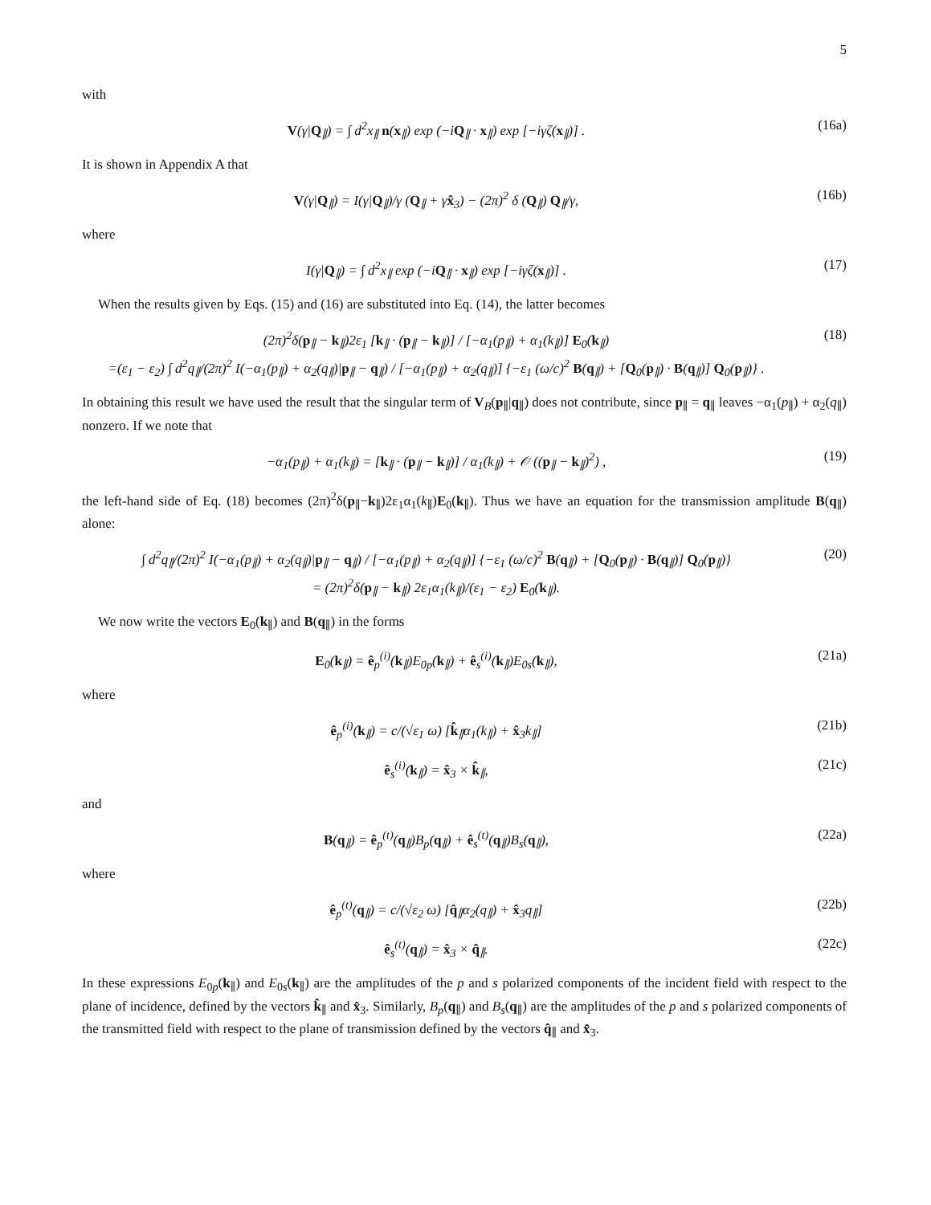5
with
V(γ|Q<sub>∥</sub>) = ∫ d<sup>2</sup>x<sub>∥</sub> n(x<sub>∥</sub>) exp (−iQ<sub>∥</sub> · x<sub>∥</sub>) exp [−iγζ(x<sub>∥</sub>)] . (16a)
It is shown in Appendix A that
V(γ|Q<sub>∥</sub>) = I(γ|Q<sub>∥</sub>)/γ (Q<sub>∥</sub> + γx̂<sub>3</sub>) − (2π)<sup>2</sup> δ (Q<sub>∥</sub>) Q<sub>∥</sub>/γ, (16b)
where
I(γ|Q<sub>∥</sub>) = ∫ d<sup>2</sup>x<sub>∥</sub> exp (−iQ<sub>∥</sub> · x<sub>∥</sub>) exp [−iγζ(x<sub>∥</sub>)] . (17)
When the results given by Eqs. (15) and (16) are substituted into Eq. (14), the latter becomes
(2π)<sup>2</sup>δ(p<sub>∥</sub> − k<sub>∥</sub>)2ε<sub>1</sub> [k<sub>∥</sub> · (p<sub>∥</sub> − k<sub>∥</sub>)] / [−α<sub>1</sub>(p<sub>∥</sub>) + α<sub>1</sub>(k<sub>∥</sub>)] E<sub>0</sub>(k<sub>∥</sub>)
=(ε<sub>1</sub> − ε<sub>2</sub>) ∫ d<sup>2</sup>q<sub>∥</sub>/(2π)<sup>2</sup> I(−α<sub>1</sub>(p<sub>∥</sub>) + α<sub>2</sub>(q<sub>∥</sub>)|p<sub>∥</sub> − q<sub>∥</sub>) / [−α<sub>1</sub>(p<sub>∥</sub>) + α<sub>2</sub>(q<sub>∥</sub>)] {−ε<sub>1</sub> (ω/c)<sup>2</sup> B(q<sub>∥</sub>) + [Q<sub>0</sub>(p<sub>∥</sub>) · B(q<sub>∥</sub>)] Q<sub>0</sub>(p<sub>∥</sub>)} . (18)
In obtaining this result we have used the result that the singular term of V<sub>B</sub>(p<sub>∥</sub>|q<sub>∥</sub>) does not contribute, since p<sub>∥</sub> = q<sub>∥</sub> leaves −α<sub>1</sub>(p<sub>∥</sub>) + α<sub>2</sub>(q<sub>∥</sub>) nonzero. If we note that
−α<sub>1</sub>(p<sub>∥</sub>) + α<sub>1</sub>(k<sub>∥</sub>) = [k<sub>∥</sub> · (p<sub>∥</sub> − k<sub>∥</sub>)] / α<sub>1</sub>(k<sub>∥</sub>) + 𝒪 ((p<sub>∥</sub> − k<sub>∥</sub>)<sup>2</sup>) , (19)
the left-hand side of Eq. (18) becomes (2π)<sup>2</sup>δ(p<sub>∥</sub>−k<sub>∥</sub>)2ε<sub>1</sub>α<sub>1</sub>(k<sub>∥</sub>)E<sub>0</sub>(k<sub>∥</sub>). Thus we have an equation for the transmission amplitude B(q<sub>∥</sub>) alone:
∫ d<sup>2</sup>q<sub>∥</sub>/(2π)<sup>2</sup> I(−α<sub>1</sub>(p<sub>∥</sub>) + α<sub>2</sub>(q<sub>∥</sub>)|p<sub>∥</sub> − q<sub>∥</sub>) / [−α<sub>1</sub>(p<sub>∥</sub>) + α<sub>2</sub>(q<sub>∥</sub>)] {−ε<sub>1</sub> (ω/c)<sup>2</sup> B(q<sub>∥</sub>) + [Q<sub>0</sub>(p<sub>∥</sub>) · B(q<sub>∥</sub>)] Q<sub>0</sub>(p<sub>∥</sub>)}
= (2π)<sup>2</sup>δ(p<sub>∥</sub> − k<sub>∥</sub>) 2ε<sub>1</sub>α<sub>1</sub>(k<sub>∥</sub>)/(ε<sub>1</sub> − ε<sub>2</sub>) E<sub>0</sub>(k<sub>∥</sub>). (20)
We now write the vectors E<sub>0</sub>(k<sub>∥</sub>) and B(q<sub>∥</sub>) in the forms
E<sub>0</sub>(k<sub>∥</sub>) = ê<sub>p</sub><sup>(i)</sup>(k<sub>∥</sub>)E<sub>0p</sub>(k<sub>∥</sub>) + ê<sub>s</sub><sup>(i)</sup>(k<sub>∥</sub>)E<sub>0s</sub>(k<sub>∥</sub>), (21a)
where
ê<sub>p</sub><sup>(i)</sup>(k<sub>∥</sub>) = c/(√ε<sub>1</sub> ω) [k̂<sub>∥</sub>α<sub>1</sub>(k<sub>∥</sub>) + x̂<sub>3</sub>k<sub>∥</sub>] (21b)
ê<sub>s</sub><sup>(i)</sup>(k<sub>∥</sub>) = x̂<sub>3</sub> × k̂<sub>∥</sub>, (21c)
and
B(q<sub>∥</sub>) = ê<sub>p</sub><sup>(t)</sup>(q<sub>∥</sub>)B<sub>p</sub>(q<sub>∥</sub>) + ê<sub>s</sub><sup>(t)</sup>(q<sub>∥</sub>)B<sub>s</sub>(q<sub>∥</sub>), (22a)
where
ê<sub>p</sub><sup>(t)</sup>(q<sub>∥</sub>) = c/(√ε<sub>2</sub> ω) [q̂<sub>∥</sub>α<sub>2</sub>(q<sub>∥</sub>) + x̂<sub>3</sub>q<sub>∥</sub>] (22b)
ê<sub>s</sub><sup>(t)</sup>(q<sub>∥</sub>) = x̂<sub>3</sub> × q̂<sub>∥</sub>. (22c)
In these expressions E<sub>0p</sub>(k<sub>∥</sub>) and E<sub>0s</sub>(k<sub>∥</sub>) are the amplitudes of the p and s polarized components of the incident field with respect to the plane of incidence, defined by the vectors k̂<sub>∥</sub> and x̂<sub>3</sub>. Similarly, B<sub>p</sub>(q<sub>∥</sub>) and B<sub>s</sub>(q<sub>∥</sub>) are the amplitudes of the p and s polarized components of the transmitted field with respect to the plane of transmission defined by the vectors q̂<sub>∥</sub> and x̂<sub>3</sub>.